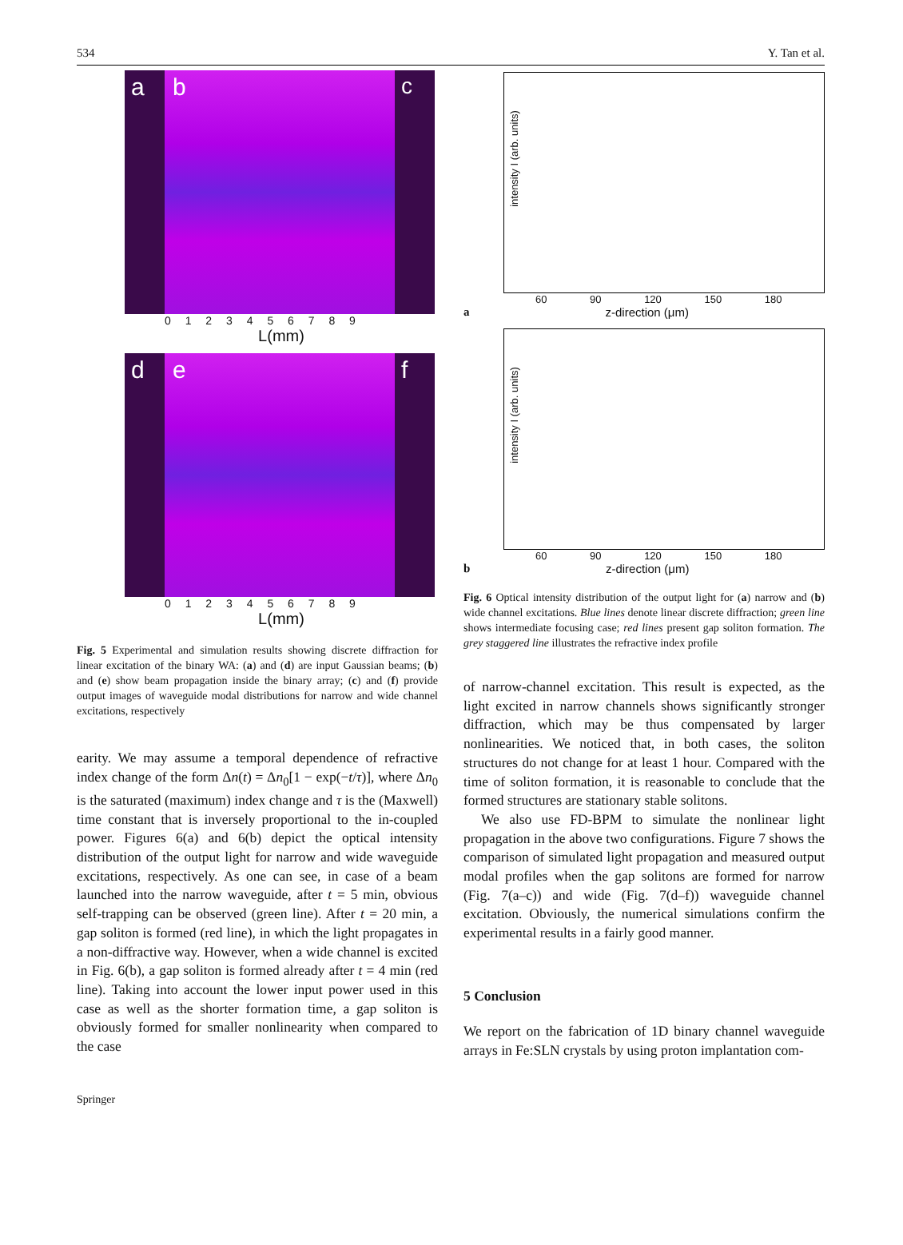534 Y. Tan et al.
a b c
0 1 2 3 4 5 6 7 8 9
L(mm)
d e f
0 1 2 3 4 5 6 7 8 9
L(mm)
Fig. 5 Experimental and simulation results showing discrete diffraction for linear excitation of the binary WA: (a) and (d) are input Gaussian beams; (b) and (e) show beam propagation inside the binary array; (c) and (f) provide output images of waveguide modal distributions for narrow and wide channel excitations, respectively
earity. We may assume a temporal dependence of refractive index change of the form Δn(t) = Δn<sub>0</sub>[1 − exp(−t/τ)], where Δn<sub>0</sub> is the saturated (maximum) index change and τ is the (Maxwell) time constant that is inversely proportional to the in-coupled power. Figures 6(a) and 6(b) depict the optical intensity distribution of the output light for narrow and wide waveguide excitations, respectively. As one can see, in case of a beam launched into the narrow waveguide, after t = 5 min, obvious self-trapping can be observed (green line). After t = 20 min, a gap soliton is formed (red line), in which the light propagates in a non-diffractive way. However, when a wide channel is excited in Fig. 6(b), a gap soliton is formed already after t = 4 min (red line). Taking into account the lower input power used in this case as well as the shorter formation time, a gap soliton is obviously formed for smaller nonlinearity when compared to the case
intensity I (arb. units)
60 90 120 150 180
az-direction (μm)
intensity I (arb. units)
60 90 120 150 180
bz-direction (μm)
Fig. 6 Optical intensity distribution of the output light for (a) narrow and (b) wide channel excitations. Blue lines denote linear discrete diffraction; green line shows intermediate focusing case; red lines present gap soliton formation. The grey staggered line illustrates the refractive index profile
of narrow-channel excitation. This result is expected, as the light excited in narrow channels shows significantly stronger diffraction, which may be thus compensated by larger nonlinearities. We noticed that, in both cases, the soliton structures do not change for at least 1 hour. Compared with the time of soliton formation, it is reasonable to conclude that the formed structures are stationary stable solitons.
We also use FD-BPM to simulate the nonlinear light propagation in the above two configurations. Figure 7 shows the comparison of simulated light propagation and measured output modal profiles when the gap solitons are formed for narrow (Fig. 7(a–c)) and wide (Fig. 7(d–f)) waveguide channel excitation. Obviously, the numerical simulations confirm the experimental results in a fairly good manner.
5 Conclusion
We report on the fabrication of 1D binary channel waveguide arrays in Fe:SLN crystals by using proton implantation com-
Springer